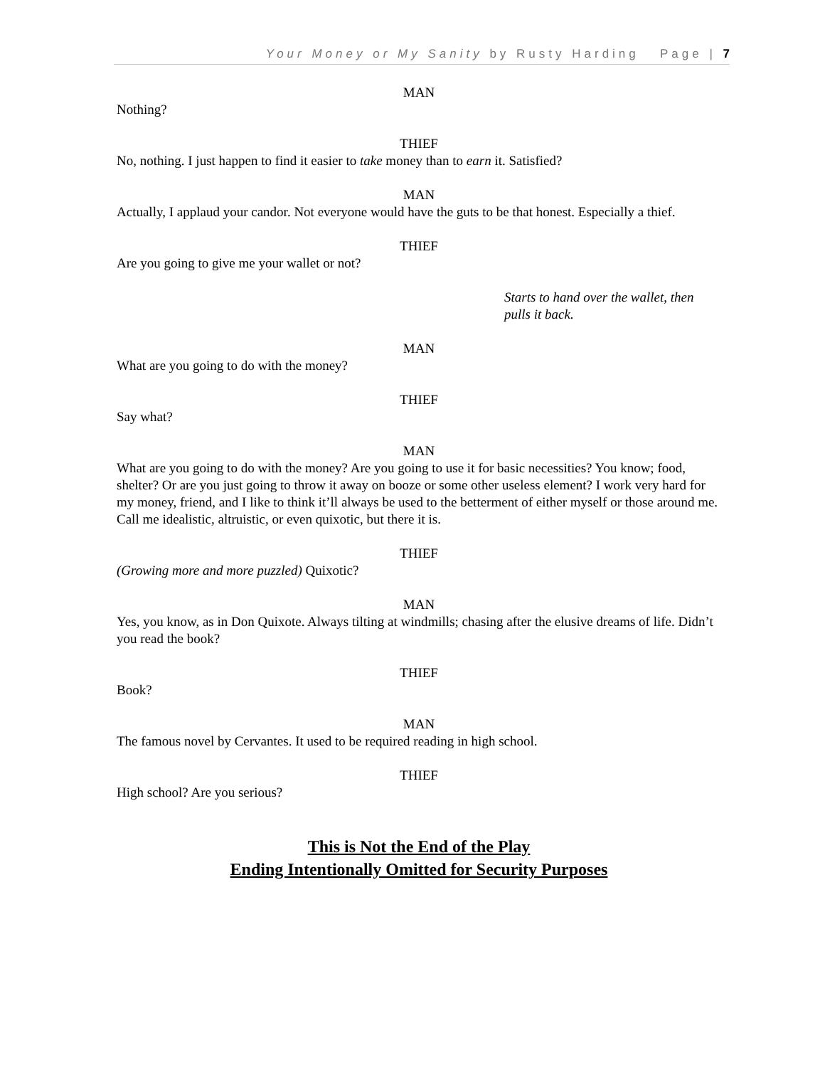Your Money or My Sanity by Rusty Harding Page | 7
MAN
Nothing?
THIEF
No, nothing. I just happen to find it easier to take money than to earn it. Satisfied?
MAN
Actually, I applaud your candor. Not everyone would have the guts to be that honest. Especially a thief.
THIEF
Are you going to give me your wallet or not?
Starts to hand over the wallet, then pulls it back.
MAN
What are you going to do with the money?
THIEF
Say what?
MAN
What are you going to do with the money? Are you going to use it for basic necessities? You know; food, shelter? Or are you just going to throw it away on booze or some other useless element? I work very hard for my money, friend, and I like to think it’ll always be used to the betterment of either myself or those around me. Call me idealistic, altruistic, or even quixotic, but there it is.
THIEF
(Growing more and more puzzled) Quixotic?
MAN
Yes, you know, as in Don Quixote. Always tilting at windmills; chasing after the elusive dreams of life. Didn’t you read the book?
THIEF
Book?
MAN
The famous novel by Cervantes. It used to be required reading in high school.
THIEF
High school? Are you serious?
This is Not the End of the Play
Ending Intentionally Omitted for Security Purposes